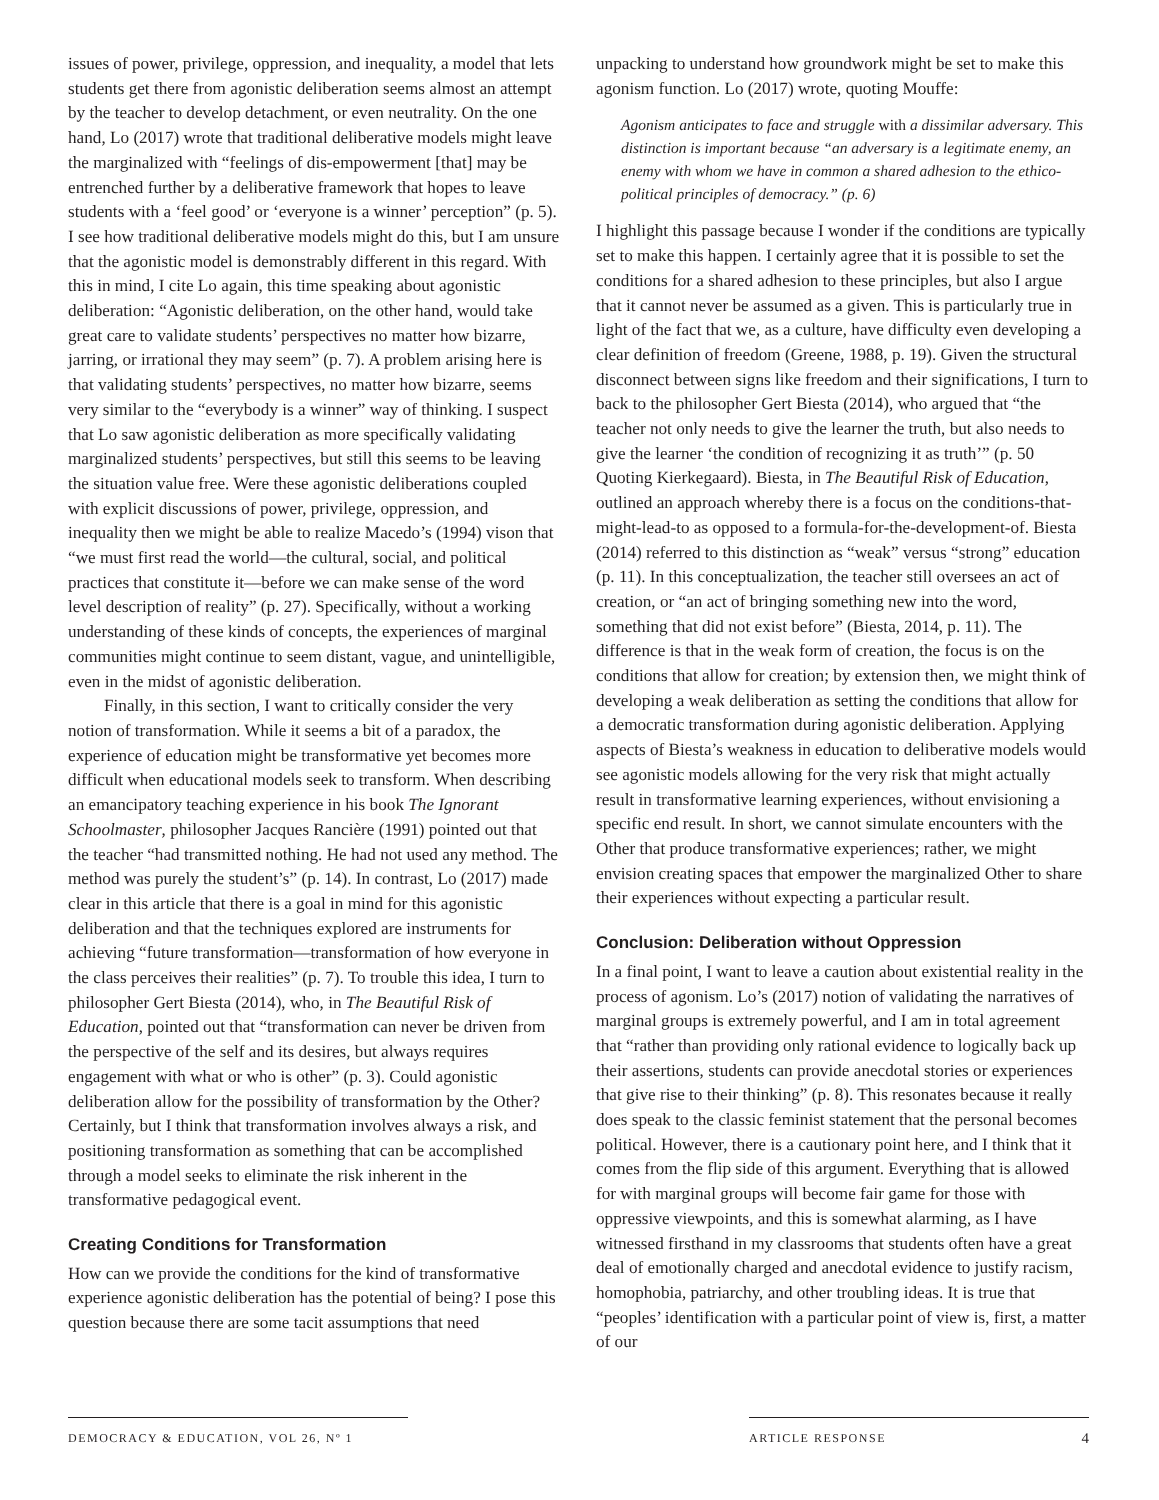issues of power, privilege, oppression, and inequality, a model that lets students get there from agonistic deliberation seems almost an attempt by the teacher to develop detachment, or even neutrality. On the one hand, Lo (2017) wrote that traditional deliberative models might leave the marginalized with “feelings of dis-empowerment [that] may be entrenched further by a deliberative framework that hopes to leave students with a ‘feel good’ or ‘everyone is a winner’ perception” (p. 5). I see how traditional deliberative models might do this, but I am unsure that the agonistic model is demonstrably different in this regard. With this in mind, I cite Lo again, this time speaking about agonistic deliberation: “Agonistic deliberation, on the other hand, would take great care to validate students’ perspectives no matter how bizarre, jarring, or irrational they may seem” (p. 7). A problem arising here is that validating students’ perspectives, no matter how bizarre, seems very similar to the “everybody is a winner” way of thinking. I suspect that Lo saw agonistic deliberation as more specifically validating marginalized students’ perspectives, but still this seems to be leaving the situation value free. Were these agonistic deliberations coupled with explicit discussions of power, privilege, oppression, and inequality then we might be able to realize Macedo’s (1994) vison that “we must first read the world—the cultural, social, and political practices that constitute it—before we can make sense of the word level description of reality” (p. 27). Specifically, without a working understanding of these kinds of concepts, the experiences of marginal communities might continue to seem distant, vague, and unintelligible, even in the midst of agonistic deliberation.
Finally, in this section, I want to critically consider the very notion of transformation. While it seems a bit of a paradox, the experience of education might be transformative yet becomes more difficult when educational models seek to transform. When describing an emancipatory teaching experience in his book The Ignorant Schoolmaster, philosopher Jacques Rancière (1991) pointed out that the teacher “had transmitted nothing. He had not used any method. The method was purely the student’s” (p. 14). In contrast, Lo (2017) made clear in this article that there is a goal in mind for this agonistic deliberation and that the techniques explored are instruments for achieving “future transformation—transformation of how everyone in the class perceives their realities” (p. 7). To trouble this idea, I turn to philosopher Gert Biesta (2014), who, in The Beautiful Risk of Education, pointed out that “transformation can never be driven from the perspective of the self and its desires, but always requires engagement with what or who is other” (p. 3). Could agonistic deliberation allow for the possibility of transformation by the Other? Certainly, but I think that transformation involves always a risk, and positioning transformation as something that can be accomplished through a model seeks to eliminate the risk inherent in the transformative pedagogical event.
Creating Conditions for Transformation
How can we provide the conditions for the kind of transformative experience agonistic deliberation has the potential of being? I pose this question because there are some tacit assumptions that need
unpacking to understand how groundwork might be set to make this agonism function. Lo (2017) wrote, quoting Mouffe:
Agonism anticipates to face and struggle with a dissimilar adversary. This distinction is important because “an adversary is a legitimate enemy, an enemy with whom we have in common a shared adhesion to the ethico-political principles of democracy.” (p. 6)
I highlight this passage because I wonder if the conditions are typically set to make this happen. I certainly agree that it is possible to set the conditions for a shared adhesion to these principles, but also I argue that it cannot never be assumed as a given. This is particularly true in light of the fact that we, as a culture, have difficulty even developing a clear definition of freedom (Greene, 1988, p. 19). Given the structural disconnect between signs like freedom and their significations, I turn to back to the philosopher Gert Biesta (2014), who argued that “the teacher not only needs to give the learner the truth, but also needs to give the learner ‘the condition of recognizing it as truth’” (p. 50 Quoting Kierkegaard). Biesta, in The Beautiful Risk of Education, outlined an approach whereby there is a focus on the conditions-that-might-lead-to as opposed to a formula-for-the-development-of. Biesta (2014) referred to this distinction as “weak” versus “strong” education (p. 11). In this conceptualization, the teacher still oversees an act of creation, or “an act of bringing something new into the word, something that did not exist before” (Biesta, 2014, p. 11). The difference is that in the weak form of creation, the focus is on the conditions that allow for creation; by extension then, we might think of developing a weak deliberation as setting the conditions that allow for a democratic transformation during agonistic deliberation. Applying aspects of Biesta’s weakness in education to deliberative models would see agonistic models allowing for the very risk that might actually result in transformative learning experiences, without envisioning a specific end result. In short, we cannot simulate encounters with the Other that produce transformative experiences; rather, we might envision creating spaces that empower the marginalized Other to share their experiences without expecting a particular result.
Conclusion: Deliberation without Oppression
In a final point, I want to leave a caution about existential reality in the process of agonism. Lo’s (2017) notion of validating the narratives of marginal groups is extremely powerful, and I am in total agreement that “rather than providing only rational evidence to logically back up their assertions, students can provide anecdotal stories or experiences that give rise to their thinking” (p. 8). This resonates because it really does speak to the classic feminist statement that the personal becomes political. However, there is a cautionary point here, and I think that it comes from the flip side of this argument. Everything that is allowed for with marginal groups will become fair game for those with oppressive viewpoints, and this is somewhat alarming, as I have witnessed firsthand in my classrooms that students often have a great deal of emotionally charged and anecdotal evidence to justify racism, homophobia, patriarchy, and other troubling ideas. It is true that “peoples’ identification with a particular point of view is, first, a matter of our
DEMOCRACY & EDUCATION, VOL 26, Nº 1 ARTICLE RESPONSE 4